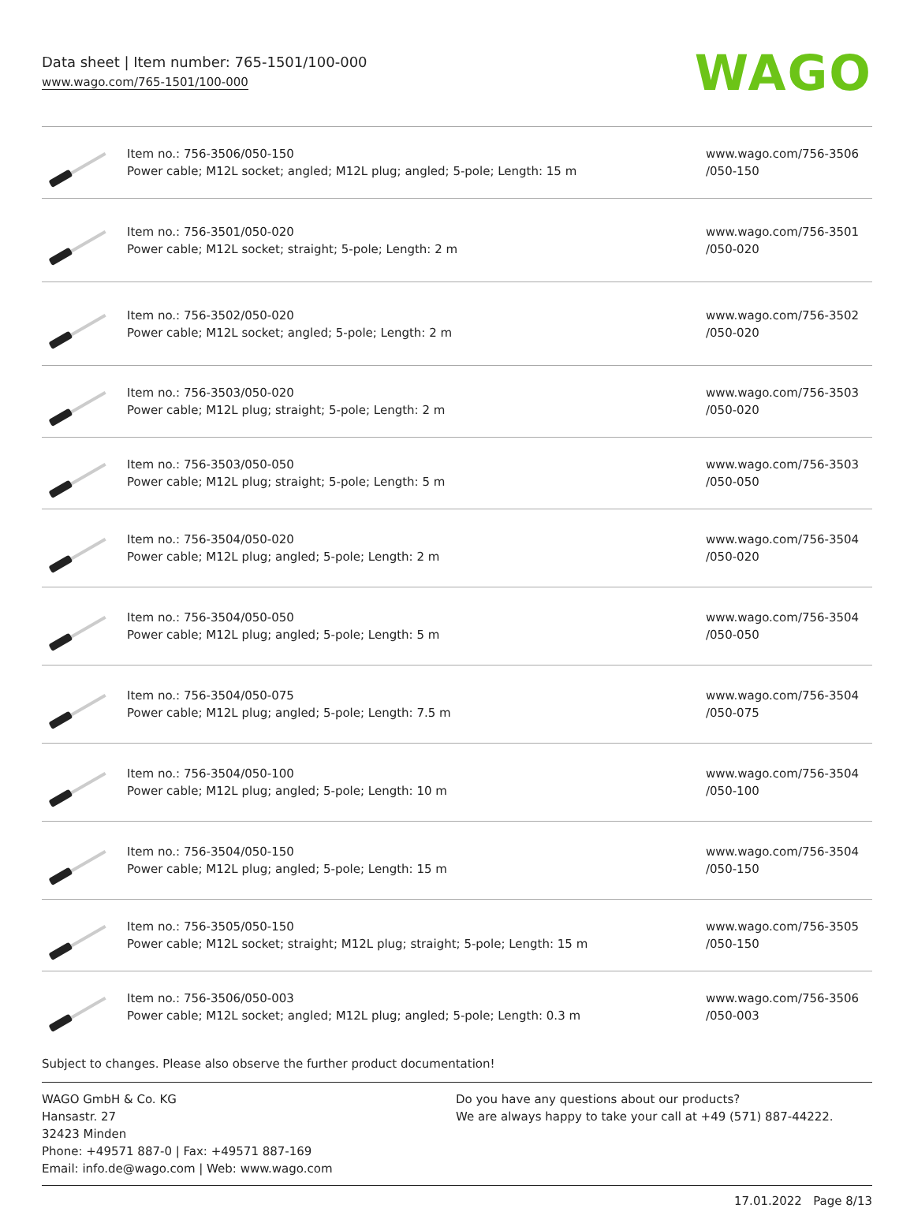Data sheet | Item number: 765-1501/100-000
www.wago.com/765-1501/100-000
WAGO
| | Item no.: 756-3506/050-150 Power cable; M12L socket; angled; M12L plug; angled; 5-pole; Length: 15 m | www.wago.com/756-3506 /050-150 |
| | Item no.: 756-3501/050-020 Power cable; M12L socket; straight; 5-pole; Length: 2 m | www.wago.com/756-3501 /050-020 |
| | Item no.: 756-3502/050-020 Power cable; M12L socket; angled; 5-pole; Length: 2 m | www.wago.com/756-3502 /050-020 |
| | Item no.: 756-3503/050-020 Power cable; M12L plug; straight; 5-pole; Length: 2 m | www.wago.com/756-3503 /050-020 |
| | Item no.: 756-3503/050-050 Power cable; M12L plug; straight; 5-pole; Length: 5 m | www.wago.com/756-3503 /050-050 |
| | Item no.: 756-3504/050-020 Power cable; M12L plug; angled; 5-pole; Length: 2 m | www.wago.com/756-3504 /050-020 |
| | Item no.: 756-3504/050-050 Power cable; M12L plug; angled; 5-pole; Length: 5 m | www.wago.com/756-3504 /050-050 |
| | Item no.: 756-3504/050-075 Power cable; M12L plug; angled; 5-pole; Length: 7.5 m | www.wago.com/756-3504 /050-075 |
| | Item no.: 756-3504/050-100 Power cable; M12L plug; angled; 5-pole; Length: 10 m | www.wago.com/756-3504 /050-100 |
| | Item no.: 756-3504/050-150 Power cable; M12L plug; angled; 5-pole; Length: 15 m | www.wago.com/756-3504 /050-150 |
| | Item no.: 756-3505/050-150 Power cable; M12L socket; straight; M12L plug; straight; 5-pole; Length: 15 m | www.wago.com/756-3505 /050-150 |
| | Item no.: 756-3506/050-003 Power cable; M12L socket; angled; M12L plug; angled; 5-pole; Length: 0.3 m | www.wago.com/756-3506 /050-003 |
Subject to changes. Please also observe the further product documentation!
WAGO GmbH & Co. KG
Hansastr. 27
32423 Minden
Phone: +49571 887-0 | Fax: +49571 887-169
Email: info.de@wago.com | Web: www.wago.com
Do you have any questions about our products?
We are always happy to take your call at +49 (571) 887-44222.
17.01.2022 Page 8/13